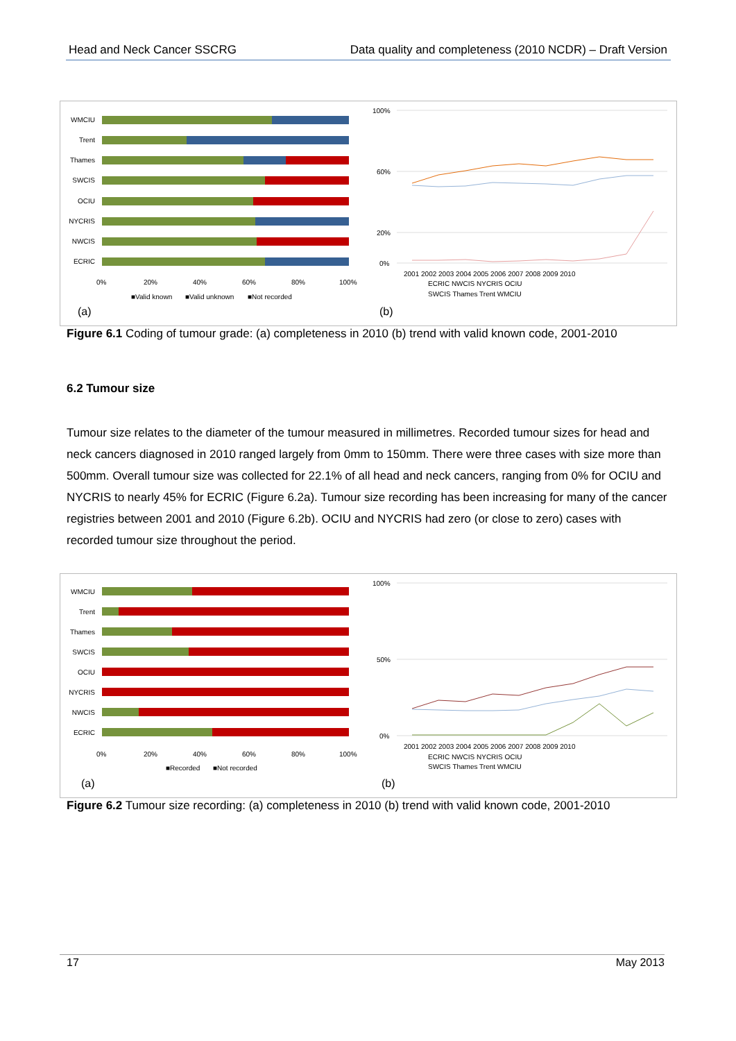Head and Neck Cancer SSCRG Data quality and completeness (2010 NCDR) – Draft Version
WMCIU
Trent
Thames
SWCIS
OCIU
NYCRIS
NWCIS
ECRIC
0%
20%
40%
60%
80%
100%
■Valid known
■Valid unknown
■Not recorded
(a)
(b)
100%
60%
20%
0%
2001 2002 2003 2004 2005 2006 2007 2008 2009 2010
ECRIC NWCIS NYCRIS OCIU
SWCIS Thames Trent WMCIU
Figure 6.1 Coding of tumour grade: (a) completeness in 2010 (b) trend with valid known code, 2001-2010
6.2 Tumour size
Tumour size relates to the diameter of the tumour measured in millimetres. Recorded tumour sizes for head and neck cancers diagnosed in 2010 ranged largely from 0mm to 150mm. There were three cases with size more than 500mm. Overall tumour size was collected for 22.1% of all head and neck cancers, ranging from 0% for OCIU and NYCRIS to nearly 45% for ECRIC (Figure 6.2a). Tumour size recording has been increasing for many of the cancer registries between 2001 and 2010 (Figure 6.2b). OCIU and NYCRIS had zero (or close to zero) cases with recorded tumour size throughout the period.
WMCIU
Trent
Thames
SWCIS
OCIU
NYCRIS
NWCIS
ECRIC
0%
20%
40%
60%
80%
100%
■Recorded
■Not recorded
(a)
(b)
100%
50%
0%
2001 2002 2003 2004 2005 2006 2007 2008 2009 2010
ECRIC NWCIS NYCRIS OCIU
SWCIS Thames Trent WMCIU
Figure 6.2 Tumour size recording: (a) completeness in 2010 (b) trend with valid known code, 2001-2010
17 May 2013